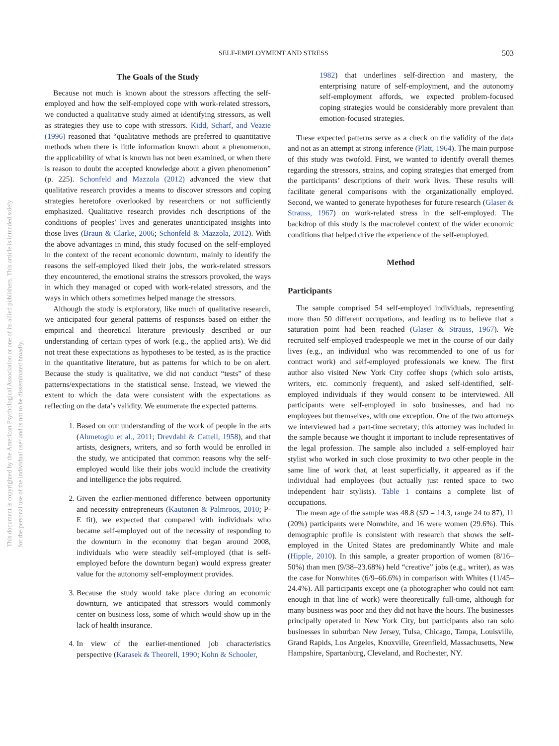This document is copyrighted by the American Psychological Association or one of its allied publishers. This article is intended solely for the personal use of the individual user and is not to be disseminated broadly.
SELF-EMPLOYMENT AND STRESS 503
The Goals of the Study
Because not much is known about the stressors affecting the self-employed and how the self-employed cope with work-related stressors, we conducted a qualitative study aimed at identifying stressors, as well as strategies they use to cope with stressors. Kidd, Scharf, and Veazie (1996) reasoned that “qualitative methods are preferred to quantitative methods when there is little information known about a phenomenon, the applicability of what is known has not been examined, or when there is reason to doubt the accepted knowledge about a given phenomenon” (p. 225). Schonfeld and Mazzola (2012) advanced the view that qualitative research provides a means to discover stressors and coping strategies heretofore overlooked by researchers or not sufficiently emphasized. Qualitative research provides rich descriptions of the conditions of peoples’ lives and generates unanticipated insights into those lives (Braun & Clarke, 2006; Schonfeld & Mazzola, 2012). With the above advantages in mind, this study focused on the self-employed in the context of the recent economic downturn, mainly to identify the reasons the self-employed liked their jobs, the work-related stressors they encountered, the emotional strains the stressors provoked, the ways in which they managed or coped with work-related stressors, and the ways in which others sometimes helped manage the stressors.
Although the study is exploratory, like much of qualitative research, we anticipated four general patterns of responses based on either the empirical and theoretical literature previously described or our understanding of certain types of work (e.g., the applied arts). We did not treat these expectations as hypotheses to be tested, as is the practice in the quantitative literature, but as patterns for which to be on alert. Because the study is qualitative, we did not conduct “tests” of these patterns/expectations in the statistical sense. Instead, we viewed the extent to which the data were consistent with the expectations as reflecting on the data’s validity. We enumerate the expected patterns.
1. Based on our understanding of the work of people in the arts (Ahmetoglu et al., 2011; Drevdahl & Cattell, 1958), and that artists, designers, writers, and so forth would be enrolled in the study, we anticipated that common reasons why the self-employed would like their jobs would include the creativity and intelligence the jobs required.
2. Given the earlier-mentioned difference between opportunity and necessity entrepreneurs (Kautonen & Palmroos, 2010; P-E fit), we expected that compared with individuals who became self-employed out of the necessity of responding to the downturn in the economy that began around 2008, individuals who were steadily self-employed (that is self-employed before the downturn began) would express greater value for the autonomy self-employment provides.
3. Because the study would take place during an economic downturn, we anticipated that stressors would commonly center on business loss, some of which would show up in the lack of health insurance.
4. In view of the earlier-mentioned job characteristics perspective (Karasek & Theorell, 1990; Kohn & Schooler,
1982) that underlines self-direction and mastery, the enterprising nature of self-employment, and the autonomy self-employment affords, we expected problem-focused coping strategies would be considerably more prevalent than emotion-focused strategies.
These expected patterns serve as a check on the validity of the data and not as an attempt at strong inference (Platt, 1964). The main purpose of this study was twofold. First, we wanted to identify overall themes regarding the stressors, strains, and coping strategies that emerged from the participants’ descriptions of their work lives. These results will facilitate general comparisons with the organizationally employed. Second, we wanted to generate hypotheses for future research (Glaser & Strauss, 1967) on work-related stress in the self-employed. The backdrop of this study is the macrolevel context of the wider economic conditions that helped drive the experience of the self-employed.
Method
Participants
The sample comprised 54 self-employed individuals, representing more than 50 different occupations, and leading us to believe that a saturation point had been reached (Glaser & Strauss, 1967). We recruited self-employed tradespeople we met in the course of our daily lives (e.g., an individual who was recommended to one of us for contract work) and self-employed professionals we knew. The first author also visited New York City coffee shops (which solo artists, writers, etc. commonly frequent), and asked self-identified, self-employed individuals if they would consent to be interviewed. All participants were self-employed in solo businesses, and had no employees but themselves, with one exception. One of the two attorneys we interviewed had a part-time secretary; this attorney was included in the sample because we thought it important to include representatives of the legal profession. The sample also included a self-employed hair stylist who worked in such close proximity to two other people in the same line of work that, at least superficially, it appeared as if the individual had employees (but actually just rented space to two independent hair stylists). Table 1 contains a complete list of occupations.
The mean age of the sample was 48.8 (SD = 14.3, range 24 to 87), 11 (20%) participants were Nonwhite, and 16 were women (29.6%). This demographic profile is consistent with research that shows the self-employed in the United States are predominantly White and male (Hipple, 2010). In this sample, a greater proportion of women (8/16–50%) than men (9/38–23.68%) held “creative” jobs (e.g., writer), as was the case for Nonwhites (6/9–66.6%) in comparison with Whites (11/45–24.4%). All participants except one (a photographer who could not earn enough in that line of work) were theoretically full-time, although for many business was poor and they did not have the hours. The businesses principally operated in New York City, but participants also ran solo businesses in suburban New Jersey, Tulsa, Chicago, Tampa, Louisville, Grand Rapids, Los Angeles, Knoxville, Greenfield, Massachusetts, New Hampshire, Spartanburg, Cleveland, and Rochester, NY.